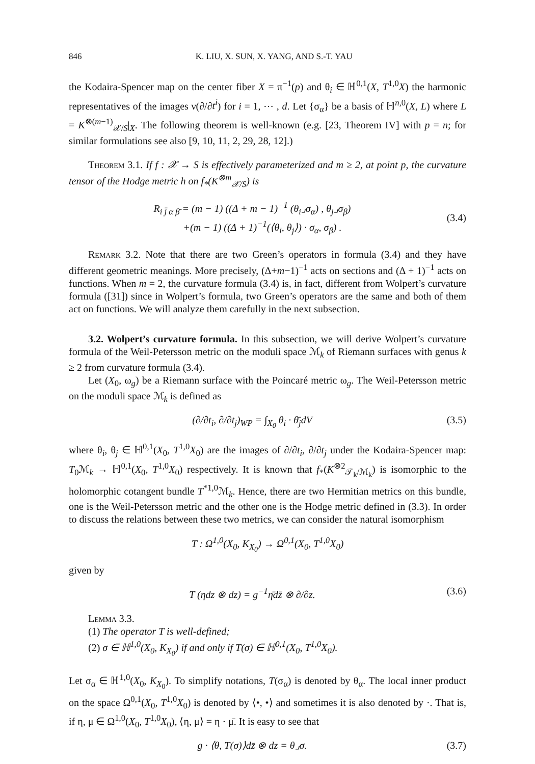846 K. LIU, X. SUN, X. YANG, AND S.-T. YAU
the Kodaira-Spencer map on the center fiber X = π<sup>−1</sup>(p) and θ<sub>i</sub> ∈ ℍ<sup>0,1</sup>(X, T<sup>1,0</sup>X) the harmonic representatives of the images ν(∂/∂t<sup>i</sup>) for i = 1, ⋯ , d. Let {σ<sub>α</sub>} be a basis of ℍ<sup>n,0</sup>(X, L) where L = K<sup>⊗(m−1)</sup><sub>𝒳/S</sub>|<sub>X</sub>. The following theorem is well-known (e.g. [23, Theorem IV] with p = n; for similar formulations see also [9, 10, 11, 2, 29, 28, 12].)
Theorem 3.1. If f : 𝒳 → S is effectively parameterized and m ≥ 2, at point p, the curvature tensor of the Hodge metric h on f<sub>*</sub>(K<sup>⊗m</sup><sub>𝒳/S</sub>) is
R<sub>i j̄ α β̄</sub> = (m − 1) ((Δ + m − 1)<sup>−1</sup> (θ<sub>i</sub>⌟σ<sub>α</sub>) , θ<sub>j</sub>⌟σ<sub>β</sub>)
+(m − 1) ((Δ + 1)<sup>−1</sup>(⟨θ<sub>i</sub>, θ<sub>j</sub>⟩) · σ<sub>α</sub>, σ<sub>β</sub>) .
(3.4)
Remark 3.2. Note that there are two Green’s operators in formula (3.4) and they have different geometric meanings. More precisely, (Δ+m−1)<sup>−1</sup> acts on sections and (Δ + 1)<sup>−1</sup> acts on functions. When m = 2, the curvature formula (3.4) is, in fact, different from Wolpert’s curvature formula ([31]) since in Wolpert’s formula, two Green’s operators are the same and both of them act on functions. We will analyze them carefully in the next subsection.
3.2. Wolpert’s curvature formula. In this subsection, we will derive Wolpert’s curvature formula of the Weil-Petersson metric on the moduli space ℳ<sub>k</sub> of Riemann surfaces with genus k ≥ 2 from curvature formula (3.4).
Let (X<sub>0</sub>, ω<sub>g</sub>) be a Riemann surface with the Poincaré metric ω<sub>g</sub>. The Weil-Petersson metric on the moduli space ℳ<sub>k</sub> is defined as
(∂/∂t<sub>i</sub>, ∂/∂t<sub>j</sub>)<sub>WP</sub> = ∫<sub>X<sub>0</sub></sub> θ<sub>i</sub> · θ̄<sub>j</sub>dV
(3.5)
where θ<sub>i</sub>, θ<sub>j</sub> ∈ ℍ<sup>0,1</sup>(X<sub>0</sub>, T<sup>1,0</sup>X<sub>0</sub>) are the images of ∂/∂t<sub>i</sub>, ∂/∂t<sub>j</sub> under the Kodaira-Spencer map: T<sub>0</sub>ℳ<sub>k</sub> → ℍ<sup>0,1</sup>(X<sub>0</sub>, T<sup>1,0</sup>X<sub>0</sub>) respectively. It is known that f<sub>*</sub>(K<sup>⊗2</sup><sub>𝒯<sub>k</sub>/ℳ<sub>k</sub></sub>) is isomorphic to the holomorphic cotangent bundle T<sup>*1,0</sup>ℳ<sub>k</sub>. Hence, there are two Hermitian metrics on this bundle, one is the Weil-Petersson metric and the other one is the Hodge metric defined in (3.3). In order to discuss the relations between these two metrics, we can consider the natural isomorphism
T : Ω<sup>1,0</sup>(X<sub>0</sub>, K<sub>X<sub>0</sub></sub>) → Ω<sup>0,1</sup>(X<sub>0</sub>, T<sup>1,0</sup>X<sub>0</sub>)
given by
T (ηdz ⊗ dz) = g<sup>−1</sup>η̄dz̄ ⊗ ∂/∂z.
(3.6)
Lemma 3.3.
(1) The operator T is well-defined;
(2) σ ∈ ℍ<sup>1,0</sup>(X<sub>0</sub>, K<sub>X<sub>0</sub></sub>) if and only if T(σ) ∈ ℍ<sup>0,1</sup>(X<sub>0</sub>, T<sup>1,0</sup>X<sub>0</sub>).
Let σ<sub>α</sub> ∈ ℍ<sup>1,0</sup>(X<sub>0</sub>, K<sub>X<sub>0</sub></sub>). To simplify notations, T(σ<sub>α</sub>) is denoted by θ<sub>α</sub>. The local inner product on the space Ω<sup>0,1</sup>(X<sub>0</sub>, T<sup>1,0</sup>X<sub>0</sub>) is denoted by ⟨•, •⟩ and sometimes it is also denoted by ·. That is, if η, μ ∈ Ω<sup>1,0</sup>(X<sub>0</sub>, T<sup>1,0</sup>X<sub>0</sub>), ⟨η, μ⟩ = η · μ̄. It is easy to see that
g · ⟨θ, T(σ)⟩dz̄ ⊗ dz = θ⌟σ. (3.7)